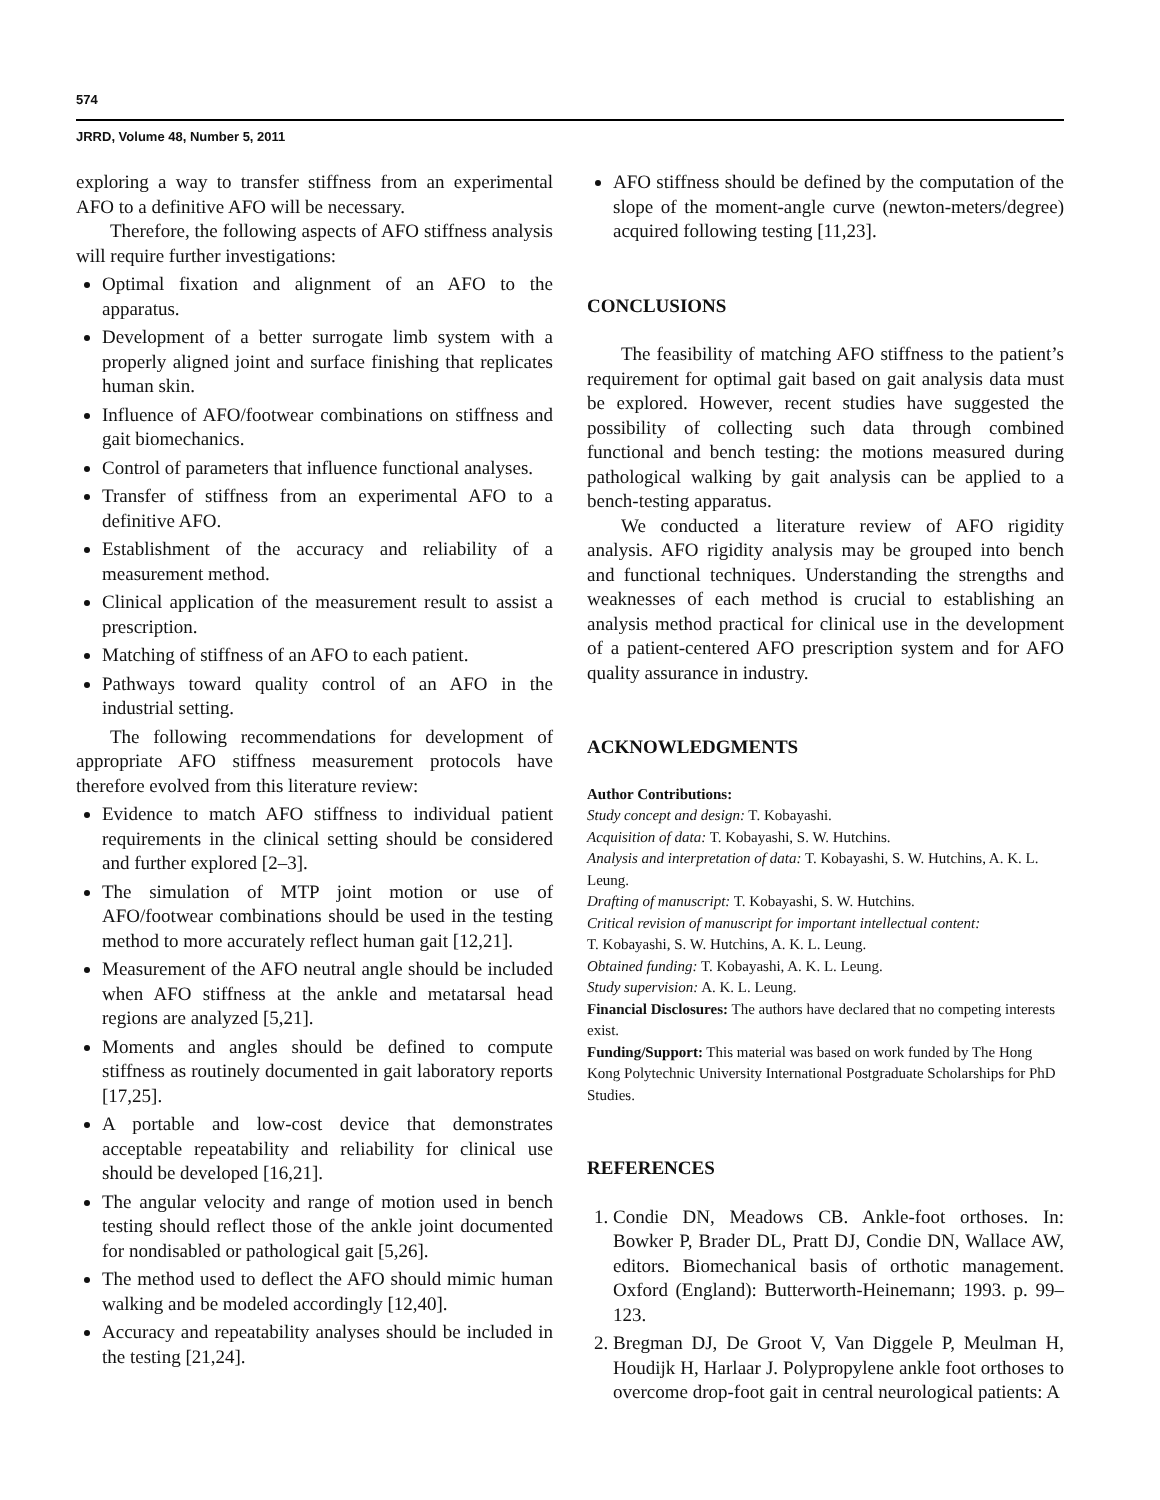574
JRRD, Volume 48, Number 5, 2011
exploring a way to transfer stiffness from an experimental AFO to a definitive AFO will be necessary.
Therefore, the following aspects of AFO stiffness analysis will require further investigations:
Optimal fixation and alignment of an AFO to the apparatus.
Development of a better surrogate limb system with a properly aligned joint and surface finishing that replicates human skin.
Influence of AFO/footwear combinations on stiffness and gait biomechanics.
Control of parameters that influence functional analyses.
Transfer of stiffness from an experimental AFO to a definitive AFO.
Establishment of the accuracy and reliability of a measurement method.
Clinical application of the measurement result to assist a prescription.
Matching of stiffness of an AFO to each patient.
Pathways toward quality control of an AFO in the industrial setting.
The following recommendations for development of appropriate AFO stiffness measurement protocols have therefore evolved from this literature review:
Evidence to match AFO stiffness to individual patient requirements in the clinical setting should be considered and further explored [2–3].
The simulation of MTP joint motion or use of AFO/footwear combinations should be used in the testing method to more accurately reflect human gait [12,21].
Measurement of the AFO neutral angle should be included when AFO stiffness at the ankle and metatarsal head regions are analyzed [5,21].
Moments and angles should be defined to compute stiffness as routinely documented in gait laboratory reports [17,25].
A portable and low-cost device that demonstrates acceptable repeatability and reliability for clinical use should be developed [16,21].
The angular velocity and range of motion used in bench testing should reflect those of the ankle joint documented for nondisabled or pathological gait [5,26].
The method used to deflect the AFO should mimic human walking and be modeled accordingly [12,40].
Accuracy and repeatability analyses should be included in the testing [21,24].
AFO stiffness should be defined by the computation of the slope of the moment-angle curve (newton-meters/degree) acquired following testing [11,23].
CONCLUSIONS
The feasibility of matching AFO stiffness to the patient’s requirement for optimal gait based on gait analysis data must be explored. However, recent studies have suggested the possibility of collecting such data through combined functional and bench testing: the motions measured during pathological walking by gait analysis can be applied to a bench-testing apparatus.
We conducted a literature review of AFO rigidity analysis. AFO rigidity analysis may be grouped into bench and functional techniques. Understanding the strengths and weaknesses of each method is crucial to establishing an analysis method practical for clinical use in the development of a patient-centered AFO prescription system and for AFO quality assurance in industry.
ACKNOWLEDGMENTS
Author Contributions:
Study concept and design: T. Kobayashi.
Acquisition of data: T. Kobayashi, S. W. Hutchins.
Analysis and interpretation of data: T. Kobayashi, S. W. Hutchins, A. K. L. Leung.
Drafting of manuscript: T. Kobayashi, S. W. Hutchins.
Critical revision of manuscript for important intellectual content:
T. Kobayashi, S. W. Hutchins, A. K. L. Leung.
Obtained funding: T. Kobayashi, A. K. L. Leung.
Study supervision: A. K. L. Leung.
Financial Disclosures: The authors have declared that no competing interests exist.
Funding/Support: This material was based on work funded by The Hong Kong Polytechnic University International Postgraduate Scholarships for PhD Studies.
REFERENCES
1. Condie DN, Meadows CB. Ankle-foot orthoses. In: Bowker P, Brader DL, Pratt DJ, Condie DN, Wallace AW, editors. Biomechanical basis of orthotic management. Oxford (England): Butterworth-Heinemann; 1993. p. 99–123.
2. Bregman DJ, De Groot V, Van Diggele P, Meulman H, Houdijk H, Harlaar J. Polypropylene ankle foot orthoses to overcome drop-foot gait in central neurological patients: A